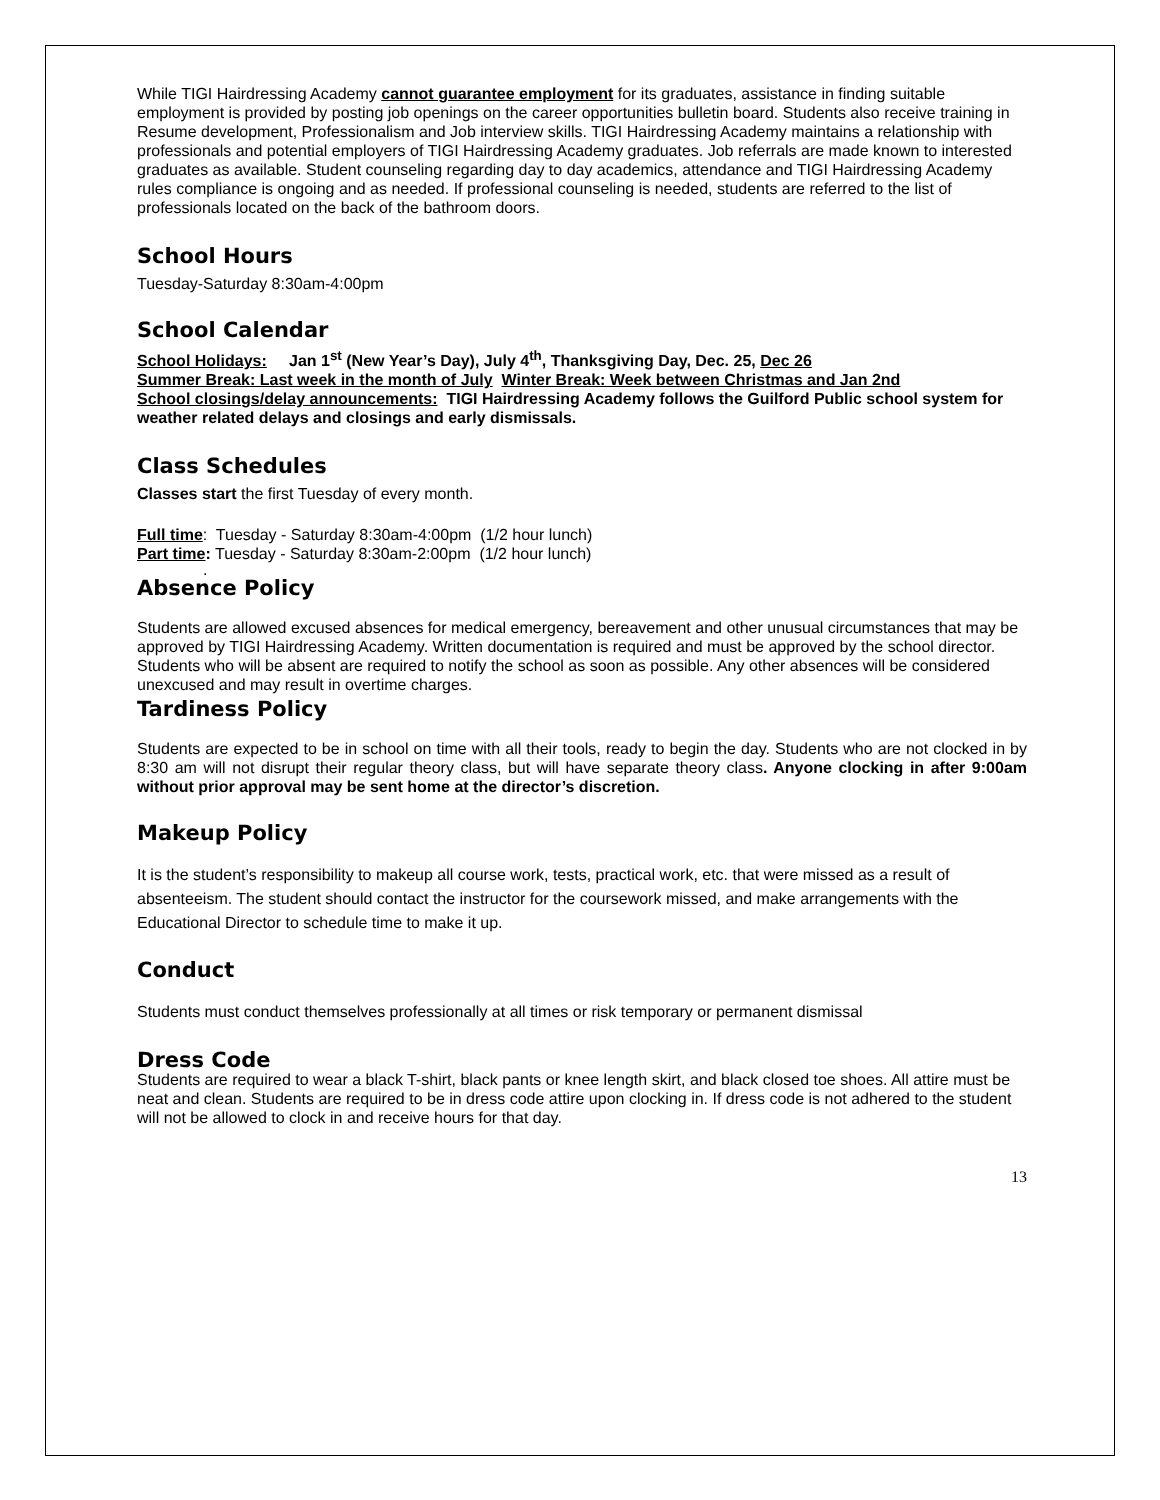While TIGI Hairdressing Academy cannot guarantee employment for its graduates, assistance in finding suitable employment is provided by posting job openings on the career opportunities bulletin board. Students also receive training in Resume development, Professionalism and Job interview skills. TIGI Hairdressing Academy maintains a relationship with professionals and potential employers of TIGI Hairdressing Academy graduates. Job referrals are made known to interested graduates as available. Student counseling regarding day to day academics, attendance and TIGI Hairdressing Academy rules compliance is ongoing and as needed. If professional counseling is needed, students are referred to the list of professionals located on the back of the bathroom doors.
School Hours
Tuesday-Saturday 8:30am-4:00pm
School Calendar
School Holidays: Jan 1<sup>st</sup> (New Year’s Day), July 4<sup>th</sup>, Thanksgiving Day, Dec. 25, Dec 26
Summer Break: Last week in the month of July Winter Break: Week between Christmas and Jan 2nd
School closings/delay announcements: TIGI Hairdressing Academy follows the Guilford Public school system for weather related delays and closings and early dismissals.
Class Schedules
Classes start the first Tuesday of every month.
Full time: Tuesday - Saturday 8:30am-4:00pm (1/2 hour lunch)
Part time: Tuesday - Saturday 8:30am-2:00pm (1/2 hour lunch)
.
Absence Policy
Students are allowed excused absences for medical emergency, bereavement and other unusual circumstances that may be approved by TIGI Hairdressing Academy. Written documentation is required and must be approved by the school director. Students who will be absent are required to notify the school as soon as possible. Any other absences will be considered unexcused and may result in overtime charges.
Tardiness Policy
Students are expected to be in school on time with all their tools, ready to begin the day. Students who are not clocked in by 8:30 am will not disrupt their regular theory class, but will have separate theory class. Anyone clocking in after 9:00am without prior approval may be sent home at the director’s discretion.
Makeup Policy
It is the student’s responsibility to makeup all course work, tests, practical work, etc. that were missed as a result of absenteeism. The student should contact the instructor for the coursework missed, and make arrangements with the Educational Director to schedule time to make it up.
Conduct
Students must conduct themselves professionally at all times or risk temporary or permanent dismissal
Dress Code
Students are required to wear a black T-shirt, black pants or knee length skirt, and black closed toe shoes. All attire must be neat and clean. Students are required to be in dress code attire upon clocking in. If dress code is not adhered to the student will not be allowed to clock in and receive hours for that day.
13